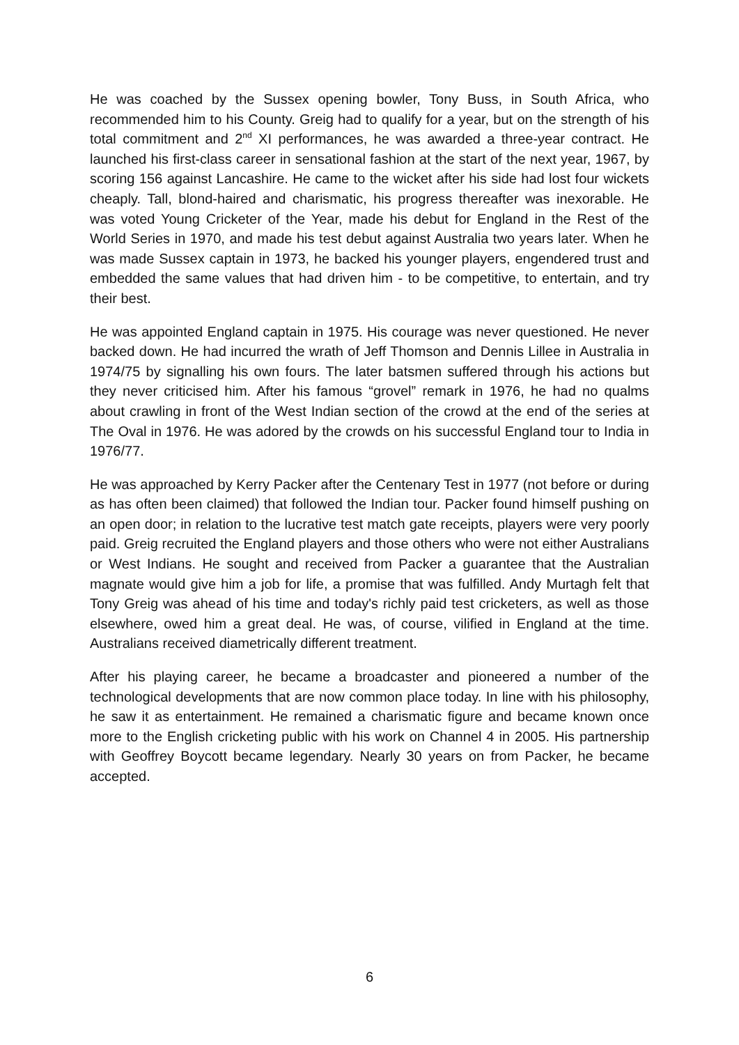He was coached by the Sussex opening bowler, Tony Buss, in South Africa, who recommended him to his County. Greig had to qualify for a year, but on the strength of his total commitment and 2<sup>nd</sup> XI performances, he was awarded a three-year contract. He launched his first-class career in sensational fashion at the start of the next year, 1967, by scoring 156 against Lancashire. He came to the wicket after his side had lost four wickets cheaply. Tall, blond-haired and charismatic, his progress thereafter was inexorable. He was voted Young Cricketer of the Year, made his debut for England in the Rest of the World Series in 1970, and made his test debut against Australia two years later. When he was made Sussex captain in 1973, he backed his younger players, engendered trust and embedded the same values that had driven him - to be competitive, to entertain, and try their best.
He was appointed England captain in 1975. His courage was never questioned. He never backed down. He had incurred the wrath of Jeff Thomson and Dennis Lillee in Australia in 1974/75 by signalling his own fours. The later batsmen suffered through his actions but they never criticised him. After his famous “grovel” remark in 1976, he had no qualms about crawling in front of the West Indian section of the crowd at the end of the series at The Oval in 1976. He was adored by the crowds on his successful England tour to India in 1976/77.
He was approached by Kerry Packer after the Centenary Test in 1977 (not before or during as has often been claimed) that followed the Indian tour. Packer found himself pushing on an open door; in relation to the lucrative test match gate receipts, players were very poorly paid. Greig recruited the England players and those others who were not either Australians or West Indians. He sought and received from Packer a guarantee that the Australian magnate would give him a job for life, a promise that was fulfilled. Andy Murtagh felt that Tony Greig was ahead of his time and today's richly paid test cricketers, as well as those elsewhere, owed him a great deal. He was, of course, vilified in England at the time. Australians received diametrically different treatment.
After his playing career, he became a broadcaster and pioneered a number of the technological developments that are now common place today. In line with his philosophy, he saw it as entertainment. He remained a charismatic figure and became known once more to the English cricketing public with his work on Channel 4 in 2005. His partnership with Geoffrey Boycott became legendary. Nearly 30 years on from Packer, he became accepted.
6